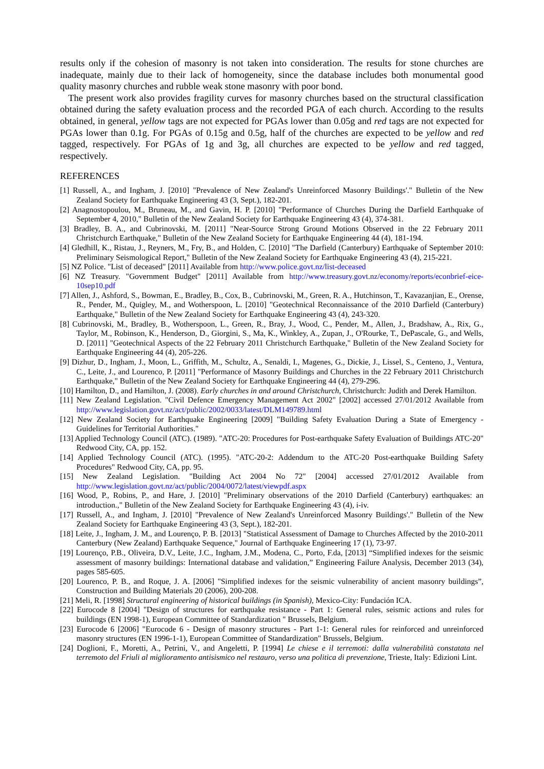results only if the cohesion of masonry is not taken into consideration. The results for stone churches are inadequate, mainly due to their lack of homogeneity, since the database includes both monumental good quality masonry churches and rubble weak stone masonry with poor bond.
The present work also provides fragility curves for masonry churches based on the structural classification obtained during the safety evaluation process and the recorded PGA of each church. According to the results obtained, in general, yellow tags are not expected for PGAs lower than 0.05g and red tags are not expected for PGAs lower than 0.1g. For PGAs of 0.15g and 0.5g, half of the churches are expected to be yellow and red tagged, respectively. For PGAs of 1g and 3g, all churches are expected to be yellow and red tagged, respectively.
REFERENCES
[1] Russell, A., and Ingham, J. [2010] "Prevalence of New Zealand's Unreinforced Masonry Buildings'." Bulletin of the New Zealand Society for Earthquake Engineering 43 (3, Sept.), 182-201.
[2] Anagnostopoulou, M., Bruneau, M., and Gavin, H. P. [2010] "Performance of Churches During the Darfield Earthquake of September 4, 2010," Bulletin of the New Zealand Society for Earthquake Engineering 43 (4), 374-381.
[3] Bradley, B. A., and Cubrinovski, M. [2011] "Near-Source Strong Ground Motions Observed in the 22 February 2011 Christchurch Earthquake," Bulletin of the New Zealand Society for Earthquake Engineering 44 (4), 181-194.
[4] Gledhill, K., Ristau, J., Reyners, M., Fry, B., and Holden, C. [2010] "The Darfield (Canterbury) Earthquake of September 2010: Preliminary Seismological Report," Bulletin of the New Zealand Society for Earthquake Engineering 43 (4), 215-221.
[5] NZ Police. "List of deceased" [2011] Available from http://www.police.govt.nz/list-deceased
[6] NZ Treasury. "Government Budget" [2011] Available from http://www.treasury.govt.nz/economy/reports/econbrief-eice-10sep10.pdf
[7] Allen, J., Ashford, S., Bowman, E., Bradley, B., Cox, B., Cubrinovski, M., Green, R. A., Hutchinson, T., Kavazanjian, E., Orense, R., Pender, M., Quigley, M., and Wotherspoon, L. [2010] "Geotechnical Reconnaissance of the 2010 Darfield (Canterbury) Earthquake," Bulletin of the New Zealand Society for Earthquake Engineering 43 (4), 243-320.
[8] Cubrinovski, M., Bradley, B., Wotherspoon, L., Green, R., Bray, J., Wood, C., Pender, M., Allen, J., Bradshaw, A., Rix, G., Taylor, M., Robinson, K., Henderson, D., Giorgini, S., Ma, K., Winkley, A., Zupan, J., O'Rourke, T., DePascale, G., and Wells, D. [2011] "Geotechnical Aspects of the 22 February 2011 Christchurch Earthquake," Bulletin of the New Zealand Society for Earthquake Engineering 44 (4), 205-226.
[9] Dizhur, D., Ingham, J., Moon, L., Griffith, M., Schultz, A., Senaldi, I., Magenes, G., Dickie, J., Lissel, S., Centeno, J., Ventura, C., Leite, J., and Lourenco, P. [2011] "Performance of Masonry Buildings and Churches in the 22 February 2011 Christchurch Earthquake," Bulletin of the New Zealand Society for Earthquake Engineering 44 (4), 279-296.
[10] Hamilton, D., and Hamilton, J. (2008). Early churches in and around Christchurch, Christchurch: Judith and Derek Hamilton.
[11] New Zealand Legislation. "Civil Defence Emergency Management Act 2002" [2002] accessed 27/01/2012 Available from http://www.legislation.govt.nz/act/public/2002/0033/latest/DLM149789.html
[12] New Zealand Society for Earthquake Engineering [2009] "Building Safety Evaluation During a State of Emergency - Guidelines for Territorial Authorities."
[13] Applied Technology Council (ATC). (1989). "ATC-20: Procedures for Post-earthquake Safety Evaluation of Buildings ATC-20" Redwood City, CA, pp. 152.
[14] Applied Technology Council (ATC). (1995). "ATC-20-2: Addendum to the ATC-20 Post-earthquake Building Safety Procedures" Redwood City, CA, pp. 95.
[15] New Zealand Legislation. "Building Act 2004 No 72" [2004] accessed 27/01/2012 Available from http://www.legislation.govt.nz/act/public/2004/0072/latest/viewpdf.aspx
[16] Wood, P., Robins, P., and Hare, J. [2010] "Preliminary observations of the 2010 Darfield (Canterbury) earthquakes: an introduction.," Bulletin of the New Zealand Society for Earthquake Engineering 43 (4), i-iv.
[17] Russell, A., and Ingham, J. [2010] "Prevalence of New Zealand's Unreinforced Masonry Buildings'." Bulletin of the New Zealand Society for Earthquake Engineering 43 (3, Sept.), 182-201.
[18] Leite, J., Ingham, J. M., and Lourenço, P. B. [2013] "Statistical Assessment of Damage to Churches Affected by the 2010-2011 Canterbury (New Zealand) Earthquake Sequence," Journal of Earthquake Engineering 17 (1), 73-97.
[19] Lourenço, P.B., Oliveira, D.V., Leite, J.C., Ingham, J.M., Modena, C., Porto, F.da, [2013] “Simplified indexes for the seismic assessment of masonry buildings: International database and validation,” Engineering Failure Analysis, December 2013 (34), pages 585-605.
[20] Lourenco, P. B., and Roque, J. A. [2006] "Simplified indexes for the seismic vulnerability of ancient masonry buildings”, Construction and Building Materials 20 (2006), 200-208.
[21] Meli, R. [1998] Structural engineering of historical buildings (in Spanish), Mexico-City: Fundación ICA.
[22] Eurocode 8 [2004] "Design of structures for earthquake resistance - Part 1: General rules, seismic actions and rules for buildings (EN 1998-1), European Committee of Standardization " Brussels, Belgium.
[23] Eurocode 6 [2006] "Eurocode 6 - Design of masonry structures - Part 1-1: General rules for reinforced and unreinforced masonry structures (EN 1996-1-1), European Committee of Standardization" Brussels, Belgium.
[24] Doglioni, F., Moretti, A., Petrini, V., and Angeletti, P. [1994] Le chiese e il terremoti: dalla vulnerabilità constatata nel terremoto del Friuli al miglioramento antisismico nel restauro, verso una politica di prevenzione, Trieste, Italy: Edizioni Lint.